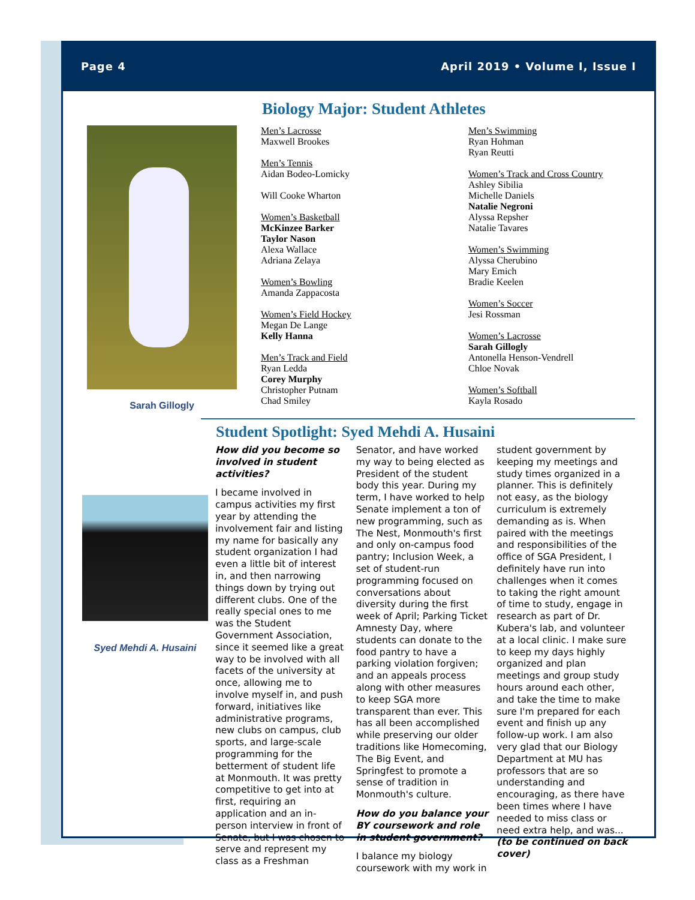Page 4 April 2019 • Volume I, Issue I
Biology Major: Student Athletes
Sarah Gillogly
Men’s Lacrosse
Maxwell Brookes
Men’s Tennis
Aidan Bodeo-Lomicky
Will Cooke Wharton
Women’s Basketball
McKinzee Barker
Taylor Nason
Alexa Wallace
Adriana Zelaya
Women’s Bowling
Amanda Zappacosta
Women’s Field Hockey
Megan De Lange
Kelly Hanna
Men’s Track and Field
Ryan Ledda
Corey Murphy
Christopher Putnam
Chad Smiley
Men’s Swimming
Ryan Hohman
Ryan Reutti
Women’s Track and Cross Country
Ashley Sibilia
Michelle Daniels
Natalie Negroni
Alyssa Repsher
Natalie Tavares
Women’s Swimming
Alyssa Cherubino
Mary Emich
Bradie Keelen
Women’s Soccer
Jesi Rossman
Women’s Lacrosse
Sarah Gillogly
Antonella Henson-Vendrell
Chloe Novak
Women’s Softball
Kayla Rosado
Student Spotlight: Syed Mehdi A. Husaini
Syed Mehdi A. Husaini
How did you become so involved in student activities?
I became involved in campus activities my first year by attending the involvement fair and listing my name for basically any student organization I had even a little bit of interest in, and then narrowing things down by trying out different clubs. One of the really special ones to me was the Student Government Association, since it seemed like a great way to be involved with all facets of the university at once, allowing me to involve myself in, and push forward, initiatives like administrative programs, new clubs on campus, club sports, and large-scale programming for the betterment of student life at Monmouth. It was pretty competitive to get into at first, requiring an application and an in-person interview in front of Senate, but I was chosen to serve and represent my class as a Freshman Senator, and have worked my way to being elected as President of the student body this year. During my term, I have worked to help Senate implement a ton of new programming, such as The Nest, Monmouth's first and only on-campus food pantry; Inclusion Week, a set of student-run programming focused on conversations about diversity during the first week of April; Parking Ticket Amnesty Day, where students can donate to the food pantry to have a parking violation forgiven; and an appeals process along with other measures to keep SGA more transparent than ever. This has all been accomplished while preserving our older traditions like Homecoming, The Big Event, and Springfest to promote a sense of tradition in Monmouth's culture.
How do you balance your BY coursework and role in student government?
I balance my biology coursework with my work in student government by keeping my meetings and study times organized in a planner. This is definitely not easy, as the biology curriculum is extremely demanding as is. When paired with the meetings and responsibilities of the office of SGA President, I definitely have run into challenges when it comes to taking the right amount of time to study, engage in research as part of Dr. Kubera's lab, and volunteer at a local clinic. I make sure to keep my days highly organized and plan meetings and group study hours around each other, and take the time to make sure I'm prepared for each event and finish up any follow-up work. I am also very glad that our Biology Department at MU has professors that are so understanding and encouraging, as there have been times where I have needed to miss class or need extra help, and was...
(to be continued on back cover)